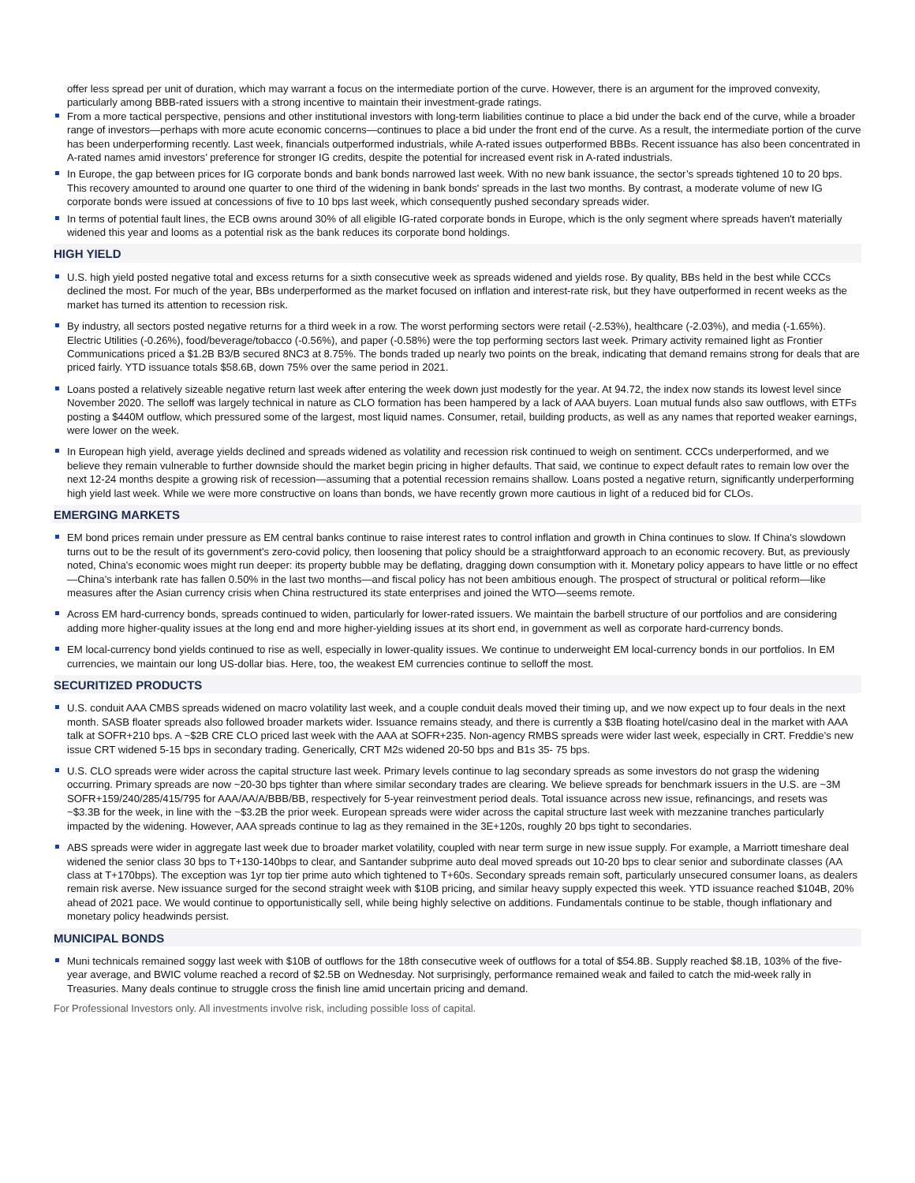offer less spread per unit of duration, which may warrant a focus on the intermediate portion of the curve. However, there is an argument for the improved convexity, particularly among BBB-rated issuers with a strong incentive to maintain their investment-grade ratings.
From a more tactical perspective, pensions and other institutional investors with long-term liabilities continue to place a bid under the back end of the curve, while a broader range of investors—perhaps with more acute economic concerns—continues to place a bid under the front end of the curve. As a result, the intermediate portion of the curve has been underperforming recently. Last week, financials outperformed industrials, while A-rated issues outperformed BBBs. Recent issuance has also been concentrated in A-rated names amid investors’ preference for stronger IG credits, despite the potential for increased event risk in A-rated industrials.
In Europe, the gap between prices for IG corporate bonds and bank bonds narrowed last week. With no new bank issuance, the sector’s spreads tightened 10 to 20 bps. This recovery amounted to around one quarter to one third of the widening in bank bonds' spreads in the last two months. By contrast, a moderate volume of new IG corporate bonds were issued at concessions of five to 10 bps last week, which consequently pushed secondary spreads wider.
In terms of potential fault lines, the ECB owns around 30% of all eligible IG-rated corporate bonds in Europe, which is the only segment where spreads haven't materially widened this year and looms as a potential risk as the bank reduces its corporate bond holdings.
HIGH YIELD
U.S. high yield posted negative total and excess returns for a sixth consecutive week as spreads widened and yields rose. By quality, BBs held in the best while CCCs declined the most. For much of the year, BBs underperformed as the market focused on inflation and interest-rate risk, but they have outperformed in recent weeks as the market has turned its attention to recession risk.
By industry, all sectors posted negative returns for a third week in a row. The worst performing sectors were retail (-2.53%), healthcare (-2.03%), and media (-1.65%). Electric Utilities (-0.26%), food/beverage/tobacco (-0.56%), and paper (-0.58%) were the top performing sectors last week. Primary activity remained light as Frontier Communications priced a $1.2B B3/B secured 8NC3 at 8.75%. The bonds traded up nearly two points on the break, indicating that demand remains strong for deals that are priced fairly. YTD issuance totals $58.6B, down 75% over the same period in 2021.
Loans posted a relatively sizeable negative return last week after entering the week down just modestly for the year. At 94.72, the index now stands its lowest level since November 2020. The selloff was largely technical in nature as CLO formation has been hampered by a lack of AAA buyers. Loan mutual funds also saw outflows, with ETFs posting a $440M outflow, which pressured some of the largest, most liquid names. Consumer, retail, building products, as well as any names that reported weaker earnings, were lower on the week.
In European high yield, average yields declined and spreads widened as volatility and recession risk continued to weigh on sentiment. CCCs underperformed, and we believe they remain vulnerable to further downside should the market begin pricing in higher defaults. That said, we continue to expect default rates to remain low over the next 12-24 months despite a growing risk of recession—assuming that a potential recession remains shallow. Loans posted a negative return, significantly underperforming high yield last week. While we were more constructive on loans than bonds, we have recently grown more cautious in light of a reduced bid for CLOs.
EMERGING MARKETS
EM bond prices remain under pressure as EM central banks continue to raise interest rates to control inflation and growth in China continues to slow. If China's slowdown turns out to be the result of its government's zero-covid policy, then loosening that policy should be a straightforward approach to an economic recovery. But, as previously noted, China's economic woes might run deeper: its property bubble may be deflating, dragging down consumption with it. Monetary policy appears to have little or no effect—China's interbank rate has fallen 0.50% in the last two months—and fiscal policy has not been ambitious enough. The prospect of structural or political reform—like measures after the Asian currency crisis when China restructured its state enterprises and joined the WTO—seems remote.
Across EM hard-currency bonds, spreads continued to widen, particularly for lower-rated issuers. We maintain the barbell structure of our portfolios and are considering adding more higher-quality issues at the long end and more higher-yielding issues at its short end, in government as well as corporate hard-currency bonds.
EM local-currency bond yields continued to rise as well, especially in lower-quality issues. We continue to underweight EM local-currency bonds in our portfolios. In EM currencies, we maintain our long US-dollar bias. Here, too, the weakest EM currencies continue to selloff the most.
SECURITIZED PRODUCTS
U.S. conduit AAA CMBS spreads widened on macro volatility last week, and a couple conduit deals moved their timing up, and we now expect up to four deals in the next month. SASB floater spreads also followed broader markets wider. Issuance remains steady, and there is currently a $3B floating hotel/casino deal in the market with AAA talk at SOFR+210 bps. A ~$2B CRE CLO priced last week with the AAA at SOFR+235. Non-agency RMBS spreads were wider last week, especially in CRT. Freddie’s new issue CRT widened 5-15 bps in secondary trading. Generically, CRT M2s widened 20-50 bps and B1s 35- 75 bps.
U.S. CLO spreads were wider across the capital structure last week. Primary levels continue to lag secondary spreads as some investors do not grasp the widening occurring. Primary spreads are now ~20-30 bps tighter than where similar secondary trades are clearing. We believe spreads for benchmark issuers in the U.S. are ~3M SOFR+159/240/285/415/795 for AAA/AA/A/BBB/BB, respectively for 5-year reinvestment period deals. Total issuance across new issue, refinancings, and resets was ~$3.3B for the week, in line with the ~$3.2B the prior week. European spreads were wider across the capital structure last week with mezzanine tranches particularly impacted by the widening. However, AAA spreads continue to lag as they remained in the 3E+120s, roughly 20 bps tight to secondaries.
ABS spreads were wider in aggregate last week due to broader market volatility, coupled with near term surge in new issue supply. For example, a Marriott timeshare deal widened the senior class 30 bps to T+130-140bps to clear, and Santander subprime auto deal moved spreads out 10-20 bps to clear senior and subordinate classes (AA class at T+170bps). The exception was 1yr top tier prime auto which tightened to T+60s. Secondary spreads remain soft, particularly unsecured consumer loans, as dealers remain risk averse. New issuance surged for the second straight week with $10B pricing, and similar heavy supply expected this week. YTD issuance reached $104B, 20% ahead of 2021 pace. We would continue to opportunistically sell, while being highly selective on additions. Fundamentals continue to be stable, though inflationary and monetary policy headwinds persist.
MUNICIPAL BONDS
Muni technicals remained soggy last week with $10B of outflows for the 18th consecutive week of outflows for a total of $54.8B. Supply reached $8.1B, 103% of the five-year average, and BWIC volume reached a record of $2.5B on Wednesday. Not surprisingly, performance remained weak and failed to catch the mid-week rally in Treasuries. Many deals continue to struggle cross the finish line amid uncertain pricing and demand.
For Professional Investors only. All investments involve risk, including possible loss of capital.